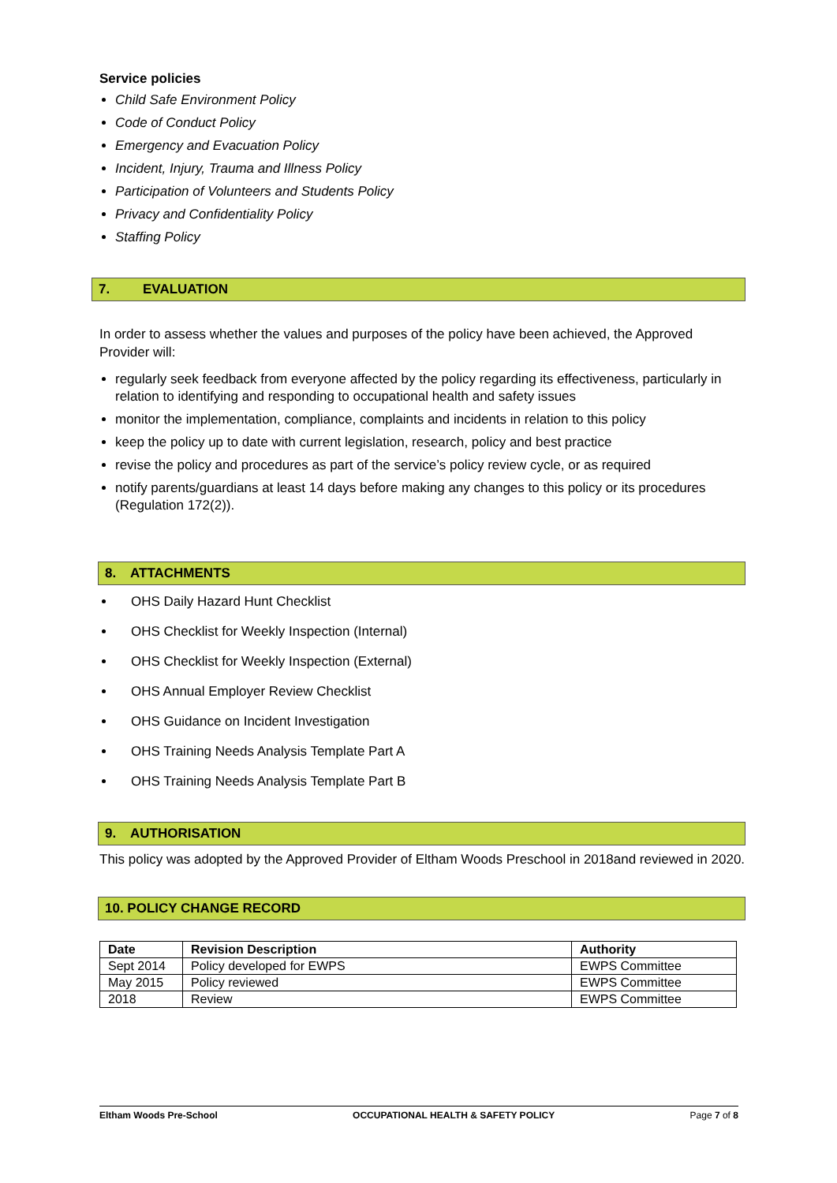Service policies
Child Safe Environment Policy
Code of Conduct Policy
Emergency and Evacuation Policy
Incident, Injury, Trauma and Illness Policy
Participation of Volunteers and Students Policy
Privacy and Confidentiality Policy
Staffing Policy
7. EVALUATION
In order to assess whether the values and purposes of the policy have been achieved, the Approved Provider will:
regularly seek feedback from everyone affected by the policy regarding its effectiveness, particularly in relation to identifying and responding to occupational health and safety issues
monitor the implementation, compliance, complaints and incidents in relation to this policy
keep the policy up to date with current legislation, research, policy and best practice
revise the policy and procedures as part of the service’s policy review cycle, or as required
notify parents/guardians at least 14 days before making any changes to this policy or its procedures (Regulation 172(2)).
8. ATTACHMENTS
OHS Daily Hazard Hunt Checklist
OHS Checklist for Weekly Inspection (Internal)
OHS Checklist for Weekly Inspection (External)
OHS Annual Employer Review Checklist
OHS Guidance on Incident Investigation
OHS Training Needs Analysis Template Part A
OHS Training Needs Analysis Template Part B
9. AUTHORISATION
This policy was adopted by the Approved Provider of Eltham Woods Preschool in 2018and reviewed in 2020.
10. POLICY CHANGE RECORD
| Date | Revision Description | Authority |
| --- | --- | --- |
| Sept 2014 | Policy developed for EWPS | EWPS Committee |
| May 2015 | Policy reviewed | EWPS Committee |
| 2018 | Review | EWPS Committee |
Eltham Woods Pre-School OCCUPATIONAL HEALTH & SAFETY POLICY Page 7 of 8